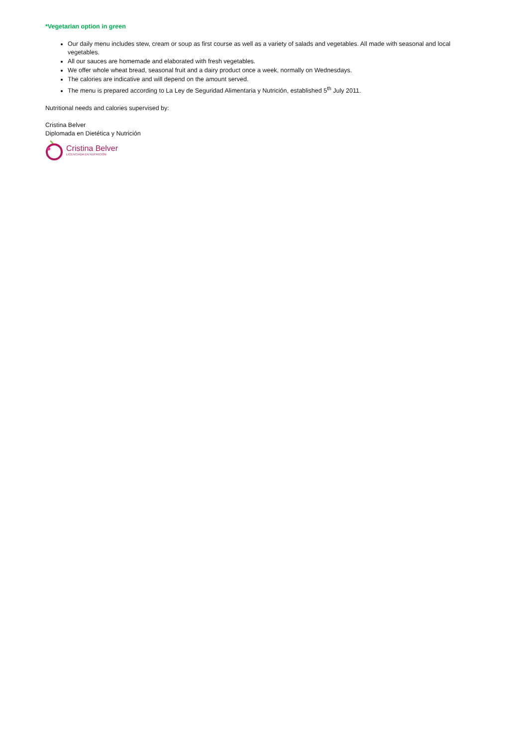*Vegetarian option in green
Our daily menu includes stew, cream or soup as first course as well as a variety of salads and vegetables. All made with seasonal and local vegetables.
All our sauces are homemade and elaborated with fresh vegetables.
We offer whole wheat bread, seasonal fruit and a dairy product once a week, normally on Wednesdays.
The calories are indicative and will depend on the amount served.
The menu is prepared according to La Ley de Seguridad Alimentaria y Nutrición, established 5<sup>th</sup> July 2011.
Nutritional needs and calories supervised by:
Cristina Belver
Diplomada en Dietética y Nutrición
Cristina Belver
LICENCIADA EN NUTRICIÓN